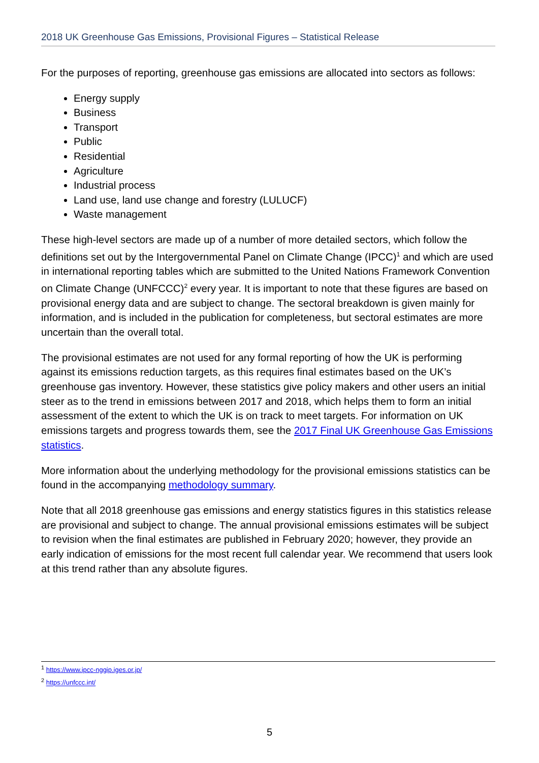2018 UK Greenhouse Gas Emissions, Provisional Figures – Statistical Release
For the purposes of reporting, greenhouse gas emissions are allocated into sectors as follows:
Energy supply
Business
Transport
Public
Residential
Agriculture
Industrial process
Land use, land use change and forestry (LULUCF)
Waste management
These high-level sectors are made up of a number of more detailed sectors, which follow the definitions set out by the Intergovernmental Panel on Climate Change (IPCC)<sup>1</sup> and which are used in international reporting tables which are submitted to the United Nations Framework Convention on Climate Change (UNFCCC)<sup>2</sup> every year. It is important to note that these figures are based on provisional energy data and are subject to change. The sectoral breakdown is given mainly for information, and is included in the publication for completeness, but sectoral estimates are more uncertain than the overall total.
The provisional estimates are not used for any formal reporting of how the UK is performing against its emissions reduction targets, as this requires final estimates based on the UK’s greenhouse gas inventory. However, these statistics give policy makers and other users an initial steer as to the trend in emissions between 2017 and 2018, which helps them to form an initial assessment of the extent to which the UK is on track to meet targets. For information on UK emissions targets and progress towards them, see the 2017 Final UK Greenhouse Gas Emissions statistics.
More information about the underlying methodology for the provisional emissions statistics can be found in the accompanying methodology summary.
Note that all 2018 greenhouse gas emissions and energy statistics figures in this statistics release are provisional and subject to change. The annual provisional emissions estimates will be subject to revision when the final estimates are published in February 2020; however, they provide an early indication of emissions for the most recent full calendar year. We recommend that users look at this trend rather than any absolute figures.
<sup>1</sup> https://www.ipcc-nggip.iges.or.jp/
<sup>2</sup> https://unfccc.int/
5